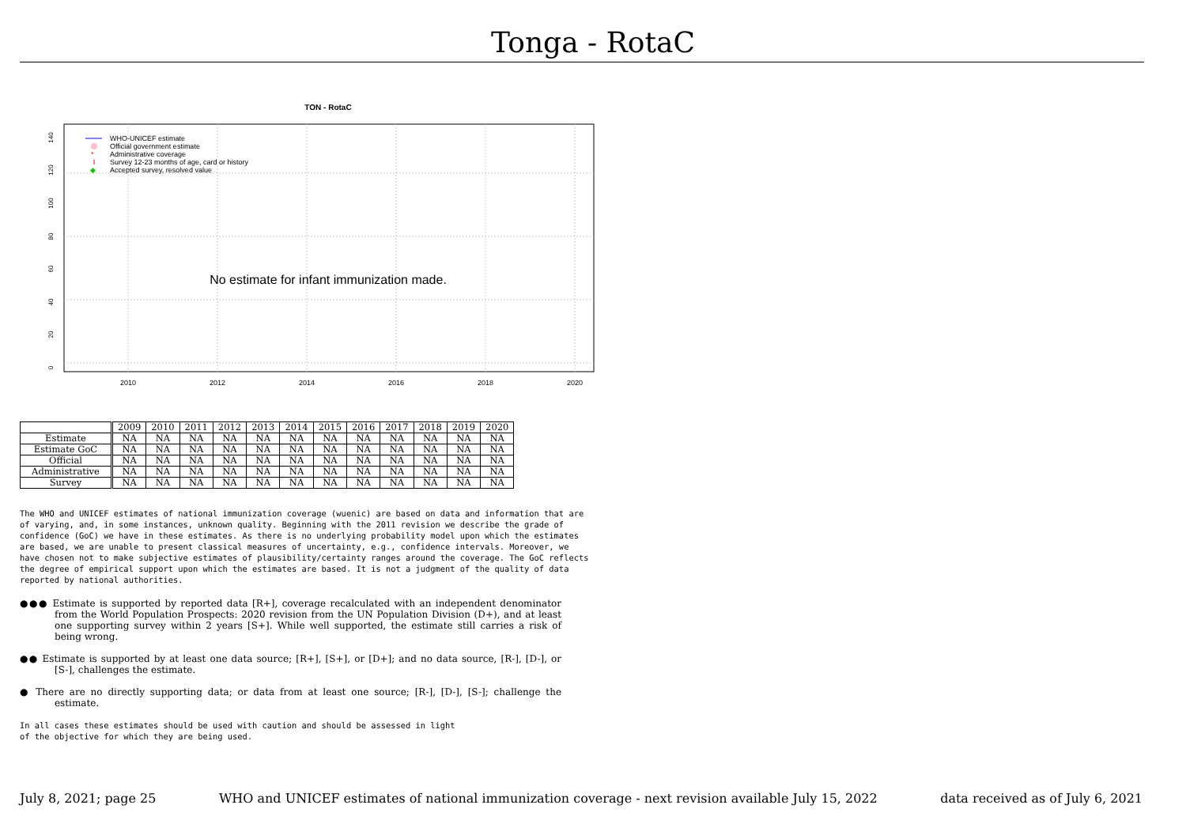Tonga - RotaC
TON - RotaC
140
120
100
80
60
40
20
0
2010
2012
2014
2016
2018
2020
WHO-UNICEF estimate
Official government estimate
*
Administrative coverage
Survey 12-23 months of age, card or history
◆
Accepted survey, resolved value
No estimate for infant immunization made.
| | 2009 | 2010 | 2011 | 2012 | 2013 | 2014 | 2015 | 2016 | 2017 | 2018 | 2019 | 2020 |
| --- | --- | --- | --- | --- | --- | --- | --- | --- | --- | --- | --- | --- |
| Estimate | NA | NA | NA | NA | NA | NA | NA | NA | NA | NA | NA | NA |
| Estimate GoC | NA | NA | NA | NA | NA | NA | NA | NA | NA | NA | NA | NA |
| Official | NA | NA | NA | NA | NA | NA | NA | NA | NA | NA | NA | NA |
| Administrative | NA | NA | NA | NA | NA | NA | NA | NA | NA | NA | NA | NA |
| Survey | NA | NA | NA | NA | NA | NA | NA | NA | NA | NA | NA | NA |
The WHO and UNICEF estimates of national immunization coverage (wuenic) are based on data and information that are of varying, and, in some instances, unknown quality. Beginning with the 2011 revision we describe the grade of confidence (GoC) we have in these estimates. As there is no underlying probability model upon which the estimates are based, we are unable to present classical measures of uncertainty, e.g., confidence intervals. Moreover, we have chosen not to make subjective estimates of plausibility/certainty ranges around the coverage. The GoC reflects the degree of empirical support upon which the estimates are based. It is not a judgment of the quality of data reported by national authorities.
●●● Estimate is supported by reported data [R+], coverage recalculated with an independent denominator from the World Population Prospects: 2020 revision from the UN Population Division (D+), and at least one supporting survey within 2 years [S+]. While well supported, the estimate still carries a risk of being wrong.
●● Estimate is supported by at least one data source; [R+], [S+], or [D+]; and no data source, [R-], [D-], or [S-], challenges the estimate.
● There are no directly supporting data; or data from at least one source; [R-], [D-], [S-]; challenge the estimate.
In all cases these estimates should be used with caution and should be assessed in light
of the objective for which they are being used.
July 8, 2021; page 25 WHO and UNICEF estimates of national immunization coverage - next revision available July 15, 2022 data received as of July 6, 2021